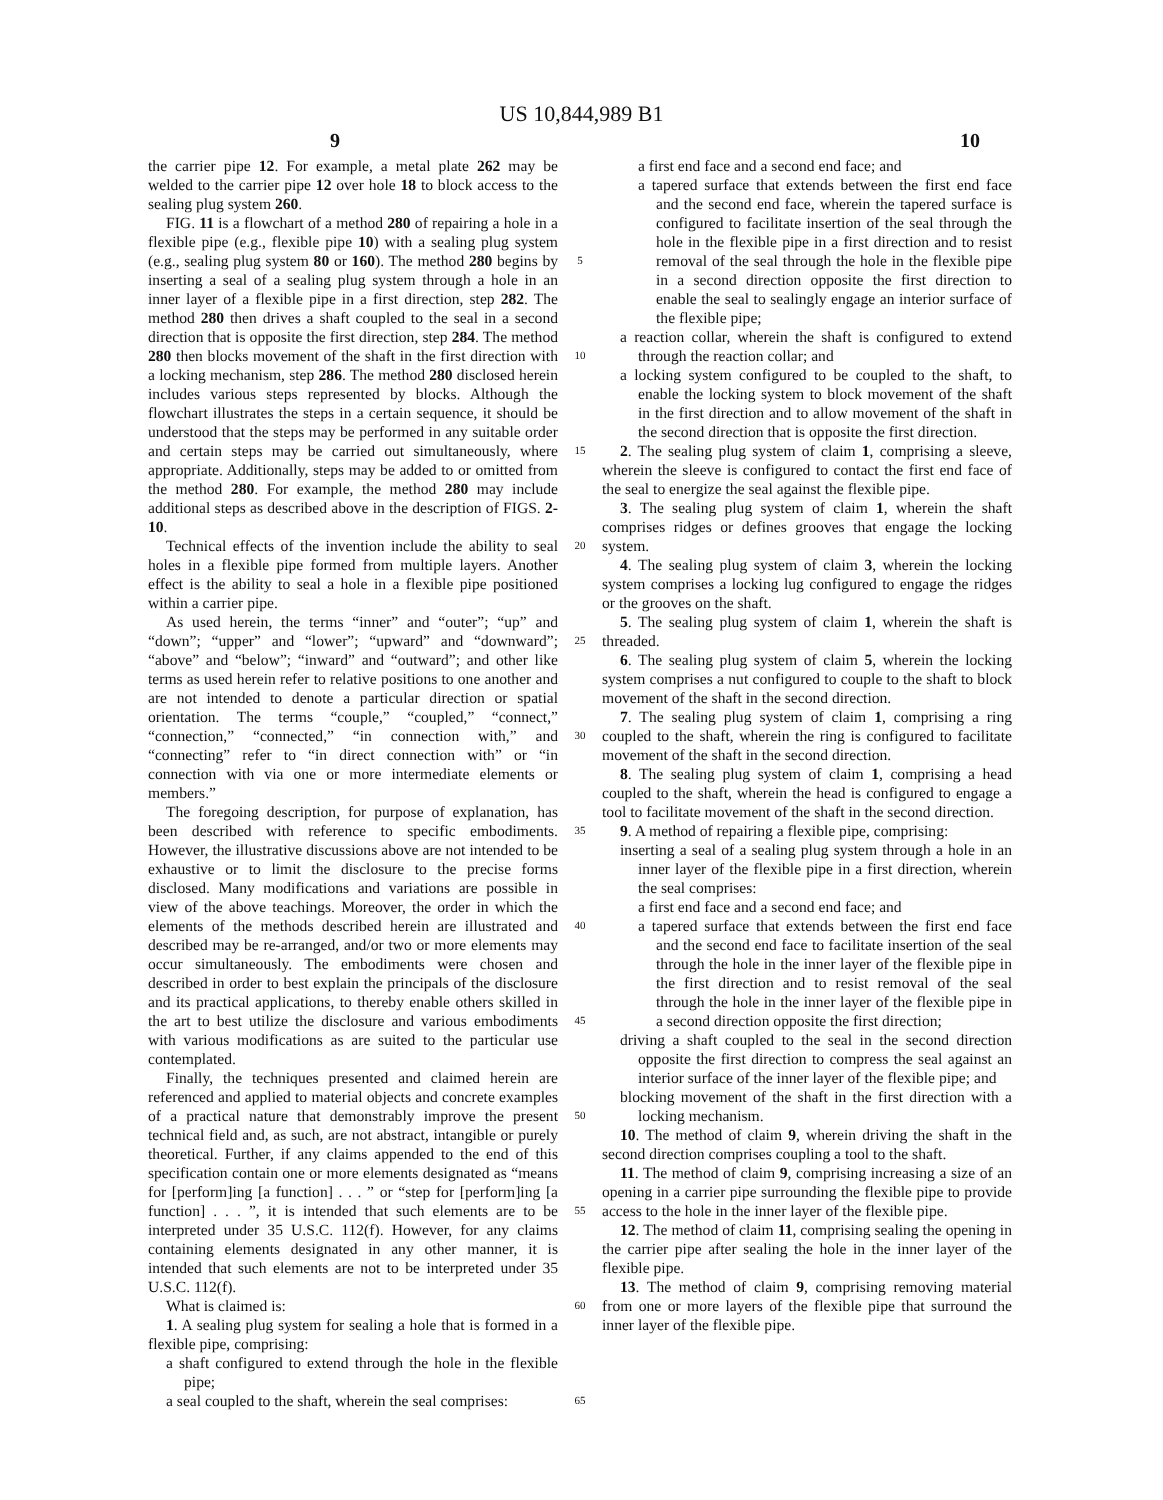US 10,844,989 B1
9 10
the carrier pipe 12. For example, a metal plate 262 may be welded to the carrier pipe 12 over hole 18 to block access to the sealing plug system 260.
FIG. 11 is a flowchart of a method 280 of repairing a hole in a flexible pipe (e.g., flexible pipe 10) with a sealing plug system (e.g., sealing plug system 80 or 160). The method 280 begins by inserting a seal of a sealing plug system through a hole in an inner layer of a flexible pipe in a first direction, step 282. The method 280 then drives a shaft coupled to the seal in a second direction that is opposite the first direction, step 284. The method 280 then blocks movement of the shaft in the first direction with a locking mechanism, step 286. The method 280 disclosed herein includes various steps represented by blocks. Although the flowchart illustrates the steps in a certain sequence, it should be understood that the steps may be performed in any suitable order and certain steps may be carried out simultaneously, where appropriate. Additionally, steps may be added to or omitted from the method 280. For example, the method 280 may include additional steps as described above in the description of FIGS. 2-10.
Technical effects of the invention include the ability to seal holes in a flexible pipe formed from multiple layers. Another effect is the ability to seal a hole in a flexible pipe positioned within a carrier pipe.
As used herein, the terms “inner” and “outer”; “up” and “down”; “upper” and “lower”; “upward” and “downward”; “above” and “below”; “inward” and “outward”; and other like terms as used herein refer to relative positions to one another and are not intended to denote a particular direction or spatial orientation. The terms “couple,” “coupled,” “connect,” “connection,” “connected,” “in connection with,” and “connecting” refer to “in direct connection with” or “in connection with via one or more intermediate elements or members.”
The foregoing description, for purpose of explanation, has been described with reference to specific embodiments. However, the illustrative discussions above are not intended to be exhaustive or to limit the disclosure to the precise forms disclosed. Many modifications and variations are possible in view of the above teachings. Moreover, the order in which the elements of the methods described herein are illustrated and described may be re-arranged, and/or two or more elements may occur simultaneously. The embodiments were chosen and described in order to best explain the principals of the disclosure and its practical applications, to thereby enable others skilled in the art to best utilize the disclosure and various embodiments with various modifications as are suited to the particular use contemplated.
Finally, the techniques presented and claimed herein are referenced and applied to material objects and concrete examples of a practical nature that demonstrably improve the present technical field and, as such, are not abstract, intangible or purely theoretical. Further, if any claims appended to the end of this specification contain one or more elements designated as “means for [perform]ing [a function] . . . ” or “step for [perform]ing [a function] . . . ”, it is intended that such elements are to be interpreted under 35 U.S.C. 112(f). However, for any claims containing elements designated in any other manner, it is intended that such elements are not to be interpreted under 35 U.S.C. 112(f).
What is claimed is:
1. A sealing plug system for sealing a hole that is formed in a flexible pipe, comprising:
a shaft configured to extend through the hole in the flexible pipe;
a seal coupled to the shaft, wherein the seal comprises:
5
10
15
20
25
30
35
40
45
50
55
60
65
a first end face and a second end face; and
a tapered surface that extends between the first end face and the second end face, wherein the tapered surface is configured to facilitate insertion of the seal through the hole in the flexible pipe in a first direction and to resist removal of the seal through the hole in the flexible pipe in a second direction opposite the first direction to enable the seal to sealingly engage an interior surface of the flexible pipe;
a reaction collar, wherein the shaft is configured to extend through the reaction collar; and
a locking system configured to be coupled to the shaft, to enable the locking system to block movement of the shaft in the first direction and to allow movement of the shaft in the second direction that is opposite the first direction.
2. The sealing plug system of claim 1, comprising a sleeve, wherein the sleeve is configured to contact the first end face of the seal to energize the seal against the flexible pipe.
3. The sealing plug system of claim 1, wherein the shaft comprises ridges or defines grooves that engage the locking system.
4. The sealing plug system of claim 3, wherein the locking system comprises a locking lug configured to engage the ridges or the grooves on the shaft.
5. The sealing plug system of claim 1, wherein the shaft is threaded.
6. The sealing plug system of claim 5, wherein the locking system comprises a nut configured to couple to the shaft to block movement of the shaft in the second direction.
7. The sealing plug system of claim 1, comprising a ring coupled to the shaft, wherein the ring is configured to facilitate movement of the shaft in the second direction.
8. The sealing plug system of claim 1, comprising a head coupled to the shaft, wherein the head is configured to engage a tool to facilitate movement of the shaft in the second direction.
9. A method of repairing a flexible pipe, comprising:
inserting a seal of a sealing plug system through a hole in an inner layer of the flexible pipe in a first direction, wherein the seal comprises:
a first end face and a second end face; and
a tapered surface that extends between the first end face and the second end face to facilitate insertion of the seal through the hole in the inner layer of the flexible pipe in the first direction and to resist removal of the seal through the hole in the inner layer of the flexible pipe in a second direction opposite the first direction;
driving a shaft coupled to the seal in the second direction opposite the first direction to compress the seal against an interior surface of the inner layer of the flexible pipe; and
blocking movement of the shaft in the first direction with a locking mechanism.
10. The method of claim 9, wherein driving the shaft in the second direction comprises coupling a tool to the shaft.
11. The method of claim 9, comprising increasing a size of an opening in a carrier pipe surrounding the flexible pipe to provide access to the hole in the inner layer of the flexible pipe.
12. The method of claim 11, comprising sealing the opening in the carrier pipe after sealing the hole in the inner layer of the flexible pipe.
13. The method of claim 9, comprising removing material from one or more layers of the flexible pipe that surround the inner layer of the flexible pipe.